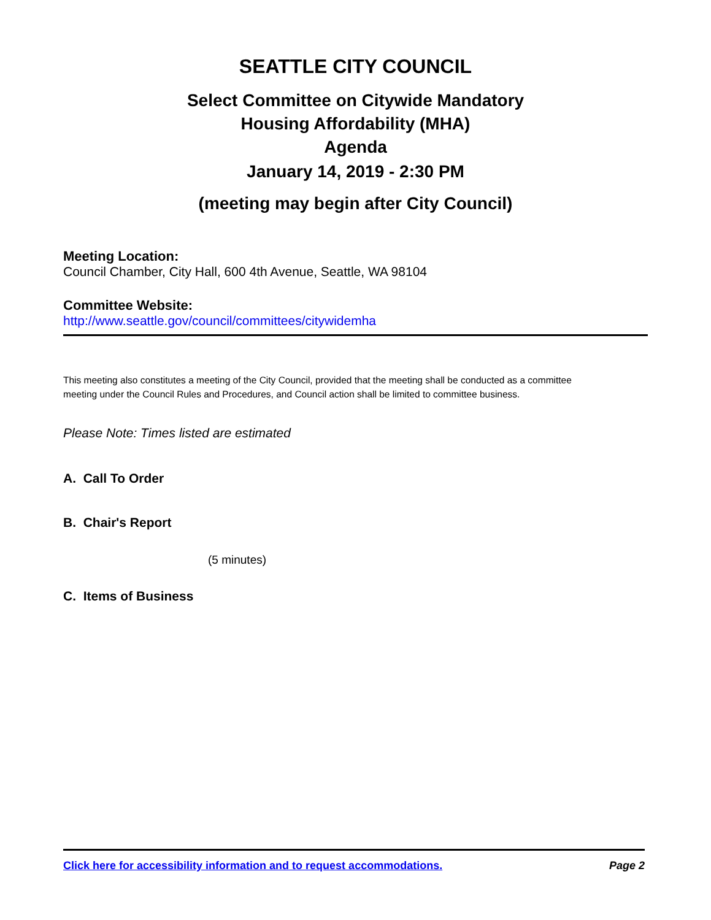SEATTLE CITY COUNCIL
Select Committee on Citywide Mandatory
Housing Affordability (MHA)
Agenda
January 14, 2019 - 2:30 PM
(meeting may begin after City Council)
Meeting Location:
Council Chamber, City Hall, 600 4th Avenue, Seattle, WA 98104
Committee Website:
http://www.seattle.gov/council/committees/citywidemha
This meeting also constitutes a meeting of the City Council, provided that the meeting shall be conducted as a committee meeting under the Council Rules and Procedures, and Council action shall be limited to committee business.
Please Note: Times listed are estimated
A. Call To Order
B. Chair's Report
(5 minutes)
C. Items of Business
Click here for accessibility information and to request accommodations. Page 2